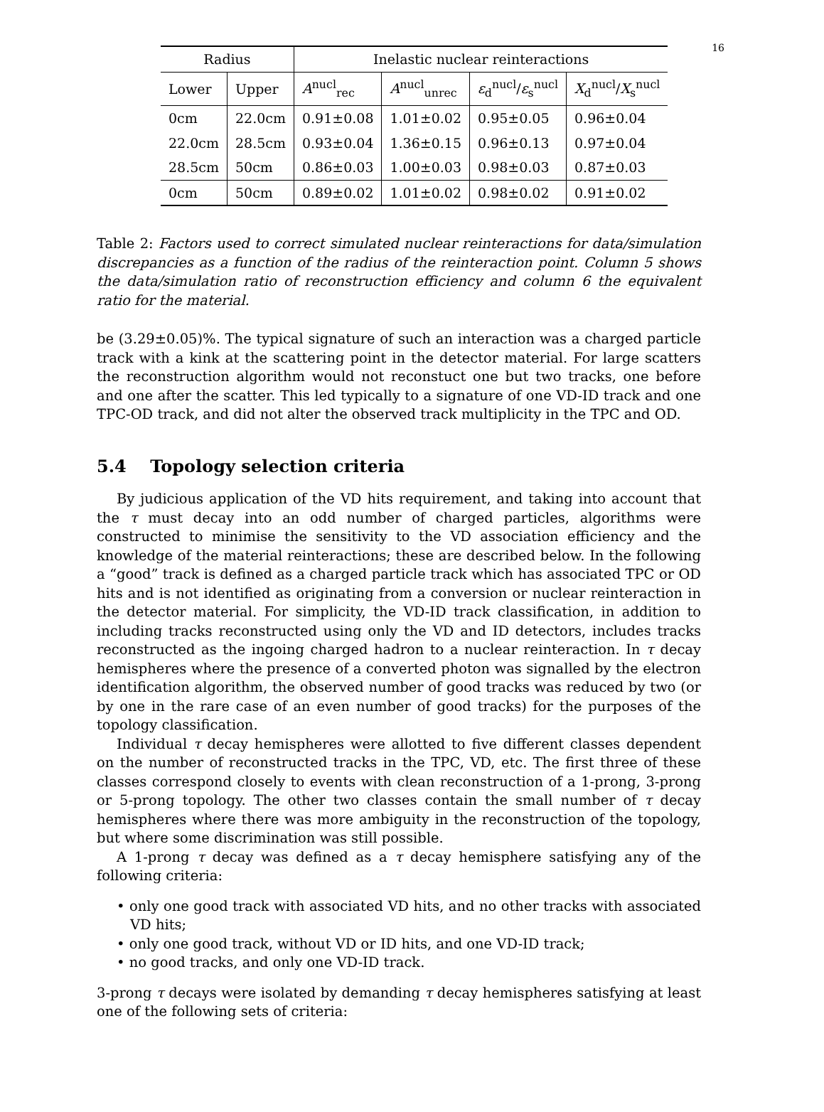16
| Radius | | Inelastic nuclear reinteractions | | | |
| --- | --- | --- | --- | --- | --- |
| Lower | Upper | A<sup>nucl</sup><sub>rec</sub> | A<sup>nucl</sup><sub>unrec</sub> | ε<sub>d</sub><sup>nucl</sup>/ ε<sub>s</sub><sup>nucl</sup> | X<sub>d</sub><sup>nucl</sup>/ X<sub>s</sub><sup>nucl</sup> |
| 0cm | 22.0cm | 0.91±0.08 | 1.01±0.02 | 0.95±0.05 | 0.96±0.04 |
| 22.0cm | 28.5cm | 0.93±0.04 | 1.36±0.15 | 0.96±0.13 | 0.97±0.04 |
| 28.5cm | 50cm | 0.86±0.03 | 1.00±0.03 | 0.98±0.03 | 0.87±0.03 |
| 0cm | 50cm | 0.89±0.02 | 1.01±0.02 | 0.98±0.02 | 0.91±0.02 |
Table 2: Factors used to correct simulated nuclear reinteractions for data/simulation discrepancies as a function of the radius of the reinteraction point. Column 5 shows the data/simulation ratio of reconstruction efficiency and column 6 the equivalent ratio for the material.
be (3.29±0.05)%. The typical signature of such an interaction was a charged particle track with a kink at the scattering point in the detector material. For large scatters the reconstruction algorithm would not reconstuct one but two tracks, one before and one after the scatter. This led typically to a signature of one VD-ID track and one TPC-OD track, and did not alter the observed track multiplicity in the TPC and OD.
5.4 Topology selection criteria
By judicious application of the VD hits requirement, and taking into account that the τ must decay into an odd number of charged particles, algorithms were constructed to minimise the sensitivity to the VD association efficiency and the knowledge of the material reinteractions; these are described below. In the following a “good” track is defined as a charged particle track which has associated TPC or OD hits and is not identified as originating from a conversion or nuclear reinteraction in the detector material. For simplicity, the VD-ID track classification, in addition to including tracks reconstructed using only the VD and ID detectors, includes tracks reconstructed as the ingoing charged hadron to a nuclear reinteraction. In τ decay hemispheres where the presence of a converted photon was signalled by the electron identification algorithm, the observed number of good tracks was reduced by two (or by one in the rare case of an even number of good tracks) for the purposes of the topology classification.
Individual τ decay hemispheres were allotted to five different classes dependent on the number of reconstructed tracks in the TPC, VD, etc. The first three of these classes correspond closely to events with clean reconstruction of a 1-prong, 3-prong or 5-prong topology. The other two classes contain the small number of τ decay hemispheres where there was more ambiguity in the reconstruction of the topology, but where some discrimination was still possible.
A 1-prong τ decay was defined as a τ decay hemisphere satisfying any of the following criteria:
• only one good track with associated VD hits, and no other tracks with associated VD hits;
• only one good track, without VD or ID hits, and one VD-ID track;
• no good tracks, and only one VD-ID track.
3-prong τ decays were isolated by demanding τ decay hemispheres satisfying at least one of the following sets of criteria: